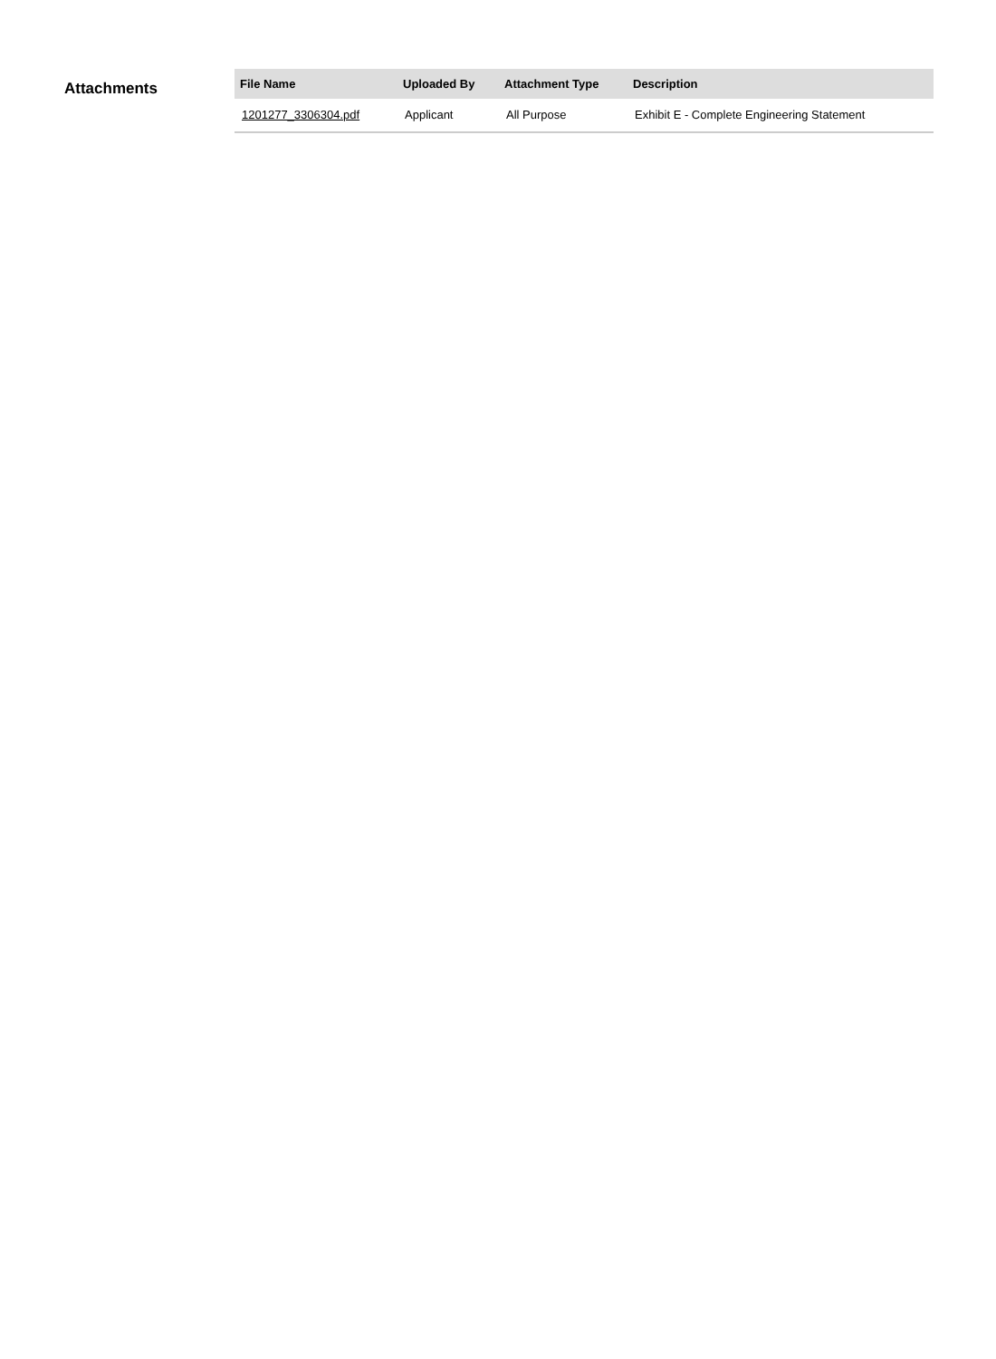Attachments
| File Name | Uploaded By | Attachment Type | Description |
| --- | --- | --- | --- |
| 1201277_3306304.pdf | Applicant | All Purpose | Exhibit E - Complete Engineering Statement |